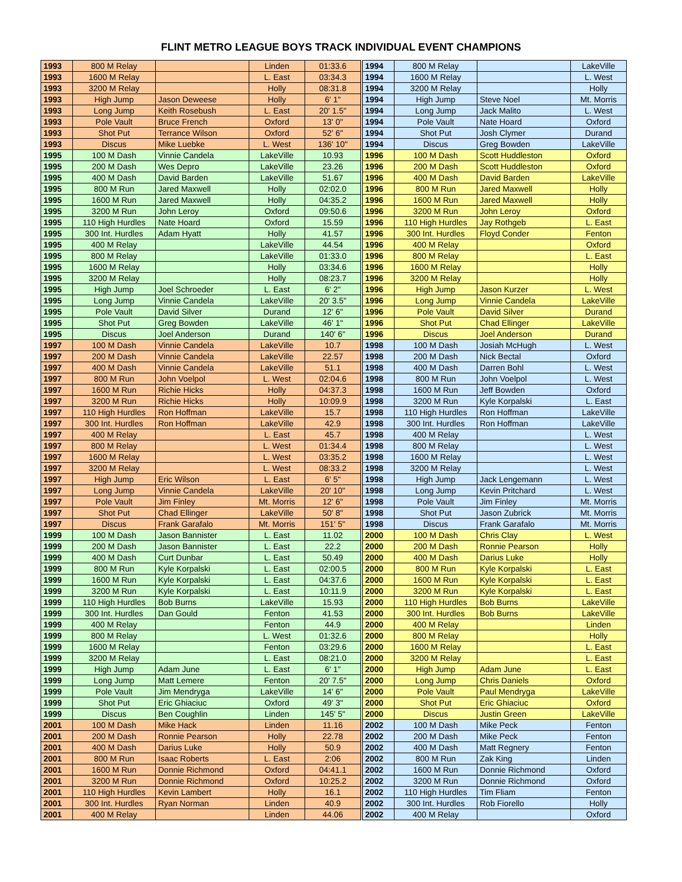FLINT METRO LEAGUE BOYS TRACK INDIVIDUAL EVENT CHAMPIONS
| 1993 | 800 M Relay | | Linden | 01:33.6 | 1994 | 800 M Relay | | LakeVille |
| 1993 | 1600 M Relay | | L. East | 03:34.3 | 1994 | 1600 M Relay | | L. West |
| 1993 | 3200 M Relay | | Holly | 08:31.8 | 1994 | 3200 M Relay | | Holly |
| 1993 | High Jump | Jason Deweese | Holly | 6' 1" | 1994 | High Jump | Steve Noel | Mt. Morris |
| 1993 | Long Jump | Keith Rosebush | L. East | 20' 1.5" | 1994 | Long Jump | Jack Malito | L. West |
| 1993 | Pole Vault | Bruce French | Oxford | 13' 0" | 1994 | Pole Vault | Nate Hoard | Oxford |
| 1993 | Shot Put | Terrance Wilson | Oxford | 52' 6" | 1994 | Shot Put | Josh Clymer | Durand |
| 1993 | Discus | Mike Luebke | L. West | 136' 10" | 1994 | Discus | Greg Bowden | LakeVille |
| 1995 | 100 M Dash | Vinnie Candela | LakeVille | 10.93 | 1996 | 100 M Dash | Scott Huddleston | Oxford |
| 1995 | 200 M Dash | Wes Depro | LakeVille | 23.26 | 1996 | 200 M Dash | Scott Huddleston | Oxford |
| 1995 | 400 M Dash | David Barden | LakeVille | 51.67 | 1996 | 400 M Dash | David Barden | LakeVille |
| 1995 | 800 M Run | Jared Maxwell | Holly | 02:02.0 | 1996 | 800 M Run | Jared Maxwell | Holly |
| 1995 | 1600 M Run | Jared Maxwell | Holly | 04:35.2 | 1996 | 1600 M Run | Jared Maxwell | Holly |
| 1995 | 3200 M Run | John Leroy | Oxford | 09:50.6 | 1996 | 3200 M Run | John Leroy | Oxford |
| 1995 | 110 High Hurdles | Nate Hoard | Oxford | 15.59 | 1996 | 110 High Hurdles | Jay Rothgeb | L. East |
| 1995 | 300 Int. Hurdles | Adam Hyatt | Holly | 41.57 | 1996 | 300 Int. Hurdles | Floyd Conder | Fenton |
| 1995 | 400 M Relay | | LakeVille | 44.54 | 1996 | 400 M Relay | | Oxford |
| 1995 | 800 M Relay | | LakeVille | 01:33.0 | 1996 | 800 M Relay | | L. East |
| 1995 | 1600 M Relay | | Holly | 03:34.6 | 1996 | 1600 M Relay | | Holly |
| 1995 | 3200 M Relay | | Holly | 08:23.7 | 1996 | 3200 M Relay | | Holly |
| 1995 | High Jump | Joel Schroeder | L. East | 6' 2" | 1996 | High Jump | Jason Kurzer | L. West |
| 1995 | Long Jump | Vinnie Candela | LakeVille | 20' 3.5" | 1996 | Long Jump | Vinnie Candela | LakeVille |
| 1995 | Pole Vault | David Silver | Durand | 12' 6" | 1996 | Pole Vault | David Silver | Durand |
| 1995 | Shot Put | Greg Bowden | LakeVille | 46' 1" | 1996 | Shot Put | Chad Ellinger | LakeVille |
| 1995 | Discus | Joel Anderson | Durand | 140' 6" | 1996 | Discus | Joel Anderson | Durand |
| 1997 | 100 M Dash | Vinnie Candela | LakeVille | 10.7 | 1998 | 100 M Dash | Josiah McHugh | L. West |
| 1997 | 200 M Dash | Vinnie Candela | LakeVille | 22.57 | 1998 | 200 M Dash | Nick Bectal | Oxford |
| 1997 | 400 M Dash | Vinnie Candela | LakeVille | 51.1 | 1998 | 400 M Dash | Darren Bohl | L. West |
| 1997 | 800 M Run | John Voelpol | L. West | 02:04.6 | 1998 | 800 M Run | John Voelpol | L. West |
| 1997 | 1600 M Run | Richie Hicks | Holly | 04:37.3 | 1998 | 1600 M Run | Jeff Bowden | Oxford |
| 1997 | 3200 M Run | Richie Hicks | Holly | 10:09.9 | 1998 | 3200 M Run | Kyle Korpalski | L. East |
| 1997 | 110 High Hurdles | Ron Hoffman | LakeVille | 15.7 | 1998 | 110 High Hurdles | Ron Hoffman | LakeVille |
| 1997 | 300 Int. Hurdles | Ron Hoffman | LakeVille | 42.9 | 1998 | 300 Int. Hurdles | Ron Hoffman | LakeVille |
| 1997 | 400 M Relay | | L. East | 45.7 | 1998 | 400 M Relay | | L. West |
| 1997 | 800 M Relay | | L. West | 01:34.4 | 1998 | 800 M Relay | | L. West |
| 1997 | 1600 M Relay | | L. West | 03:35.2 | 1998 | 1600 M Relay | | L. West |
| 1997 | 3200 M Relay | | L. West | 08:33.2 | 1998 | 3200 M Relay | | L. West |
| 1997 | High Jump | Eric Wilson | L. East | 6' 5" | 1998 | High Jump | Jack Lengemann | L. West |
| 1997 | Long Jump | Vinnie Candela | LakeVille | 20' 10" | 1998 | Long Jump | Kevin Pritchard | L. West |
| 1997 | Pole Vault | Jim Finley | Mt. Morris | 12' 6" | 1998 | Pole Vault | Jim Finley | Mt. Morris |
| 1997 | Shot Put | Chad Ellinger | LakeVille | 50' 8" | 1998 | Shot Put | Jason Zubrick | Mt. Morris |
| 1997 | Discus | Frank Garafalo | Mt. Morris | 151' 5" | 1998 | Discus | Frank Garafalo | Mt. Morris |
| 1999 | 100 M Dash | Jason Bannister | L. East | 11.02 | 2000 | 100 M Dash | Chris Clay | L. West |
| 1999 | 200 M Dash | Jason Bannister | L. East | 22.2 | 2000 | 200 M Dash | Ronnie Pearson | Holly |
| 1999 | 400 M Dash | Curt Dunbar | L. East | 50.49 | 2000 | 400 M Dash | Darius Luke | Holly |
| 1999 | 800 M Run | Kyle Korpalski | L. East | 02:00.5 | 2000 | 800 M Run | Kyle Korpalski | L. East |
| 1999 | 1600 M Run | Kyle Korpalski | L. East | 04:37.6 | 2000 | 1600 M Run | Kyle Korpalski | L. East |
| 1999 | 3200 M Run | Kyle Korpalski | L. East | 10:11.9 | 2000 | 3200 M Run | Kyle Korpalski | L. East |
| 1999 | 110 High Hurdles | Bob Burns | LakeVille | 15.93 | 2000 | 110 High Hurdles | Bob Burns | LakeVille |
| 1999 | 300 Int. Hurdles | Dan Gould | Fenton | 41.53 | 2000 | 300 Int. Hurdles | Bob Burns | LakeVille |
| 1999 | 400 M Relay | | Fenton | 44.9 | 2000 | 400 M Relay | | Linden |
| 1999 | 800 M Relay | | L. West | 01:32.6 | 2000 | 800 M Relay | | Holly |
| 1999 | 1600 M Relay | | Fenton | 03:29.6 | 2000 | 1600 M Relay | | L. East |
| 1999 | 3200 M Relay | | L. East | 08:21.0 | 2000 | 3200 M Relay | | L. East |
| 1999 | High Jump | Adam June | L. East | 6' 1" | 2000 | High Jump | Adam June | L. East |
| 1999 | Long Jump | Matt Lemere | Fenton | 20' 7.5" | 2000 | Long Jump | Chris Daniels | Oxford |
| 1999 | Pole Vault | Jim Mendryga | LakeVille | 14' 6" | 2000 | Pole Vault | Paul Mendryga | LakeVille |
| 1999 | Shot Put | Eric Ghiaciuc | Oxford | 49' 3" | 2000 | Shot Put | Eric Ghiaciuc | Oxford |
| 1999 | Discus | Ben Coughlin | Linden | 145' 5" | 2000 | Discus | Justin Green | LakeVille |
| 2001 | 100 M Dash | Mike Hack | Linden | 11.16 | 2002 | 100 M Dash | Mike Peck | Fenton |
| 2001 | 200 M Dash | Ronnie Pearson | Holly | 22.78 | 2002 | 200 M Dash | Mike Peck | Fenton |
| 2001 | 400 M Dash | Darius Luke | Holly | 50.9 | 2002 | 400 M Dash | Matt Regnery | Fenton |
| 2001 | 800 M Run | Isaac Roberts | L. East | 2:06 | 2002 | 800 M Run | Zak King | Linden |
| 2001 | 1600 M Run | Donnie Richmond | Oxford | 04:41.1 | 2002 | 1600 M Run | Donnie Richmond | Oxford |
| 2001 | 3200 M Run | Donnie Richmond | Oxford | 10:25.2 | 2002 | 3200 M Run | Donnie Richmond | Oxford |
| 2001 | 110 High Hurdles | Kevin Lambert | Holly | 16.1 | 2002 | 110 High Hurdles | Tim Fliam | Fenton |
| 2001 | 300 Int. Hurdles | Ryan Norman | Linden | 40.9 | 2002 | 300 Int. Hurdles | Rob Fiorello | Holly |
| 2001 | 400 M Relay | | Linden | 44.06 | 2002 | 400 M Relay | | Oxford |